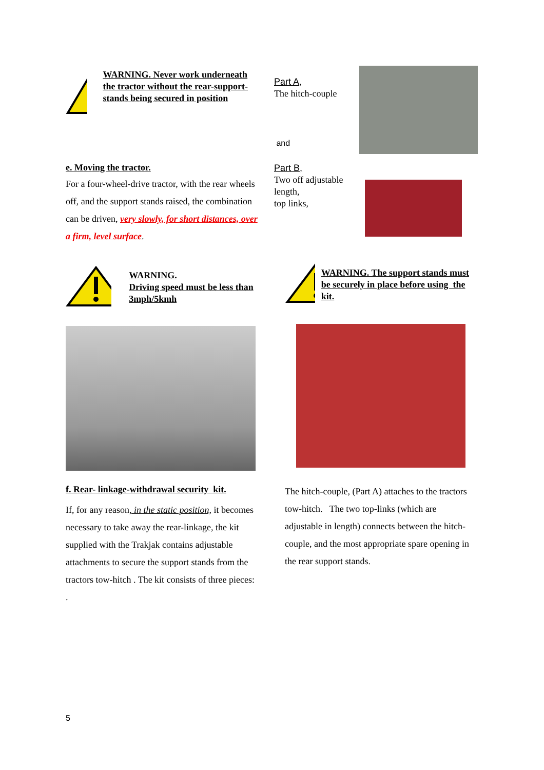WARNING. Never work underneath the tractor without the rear-support-stands being secured in position
e. Moving the tractor.
For a four-wheel-drive tractor, with the rear wheels off, and the support stands raised, the combination can be driven, very slowly, for short distances, over a firm, level surface.
WARNING.
Driving speed must be less than 3mph/5kmh
f. Rear- linkage-withdrawal security kit.
If, for any reason, in the static position, it becomes necessary to take away the rear-linkage, the kit supplied with the Trakjak contains adjustable attachments to secure the support stands from the tractors tow-hitch . The kit consists of three pieces:
.
Part A,
The hitch-couple
and
Part B,
Two off adjustable length,
top links,
WARNING. The support stands must be securely in place before using the kit.
The hitch-couple, (Part A) attaches to the tractors tow-hitch. The two top-links (which are adjustable in length) connects between the hitch-couple, and the most appropriate spare opening in the rear support stands.
5